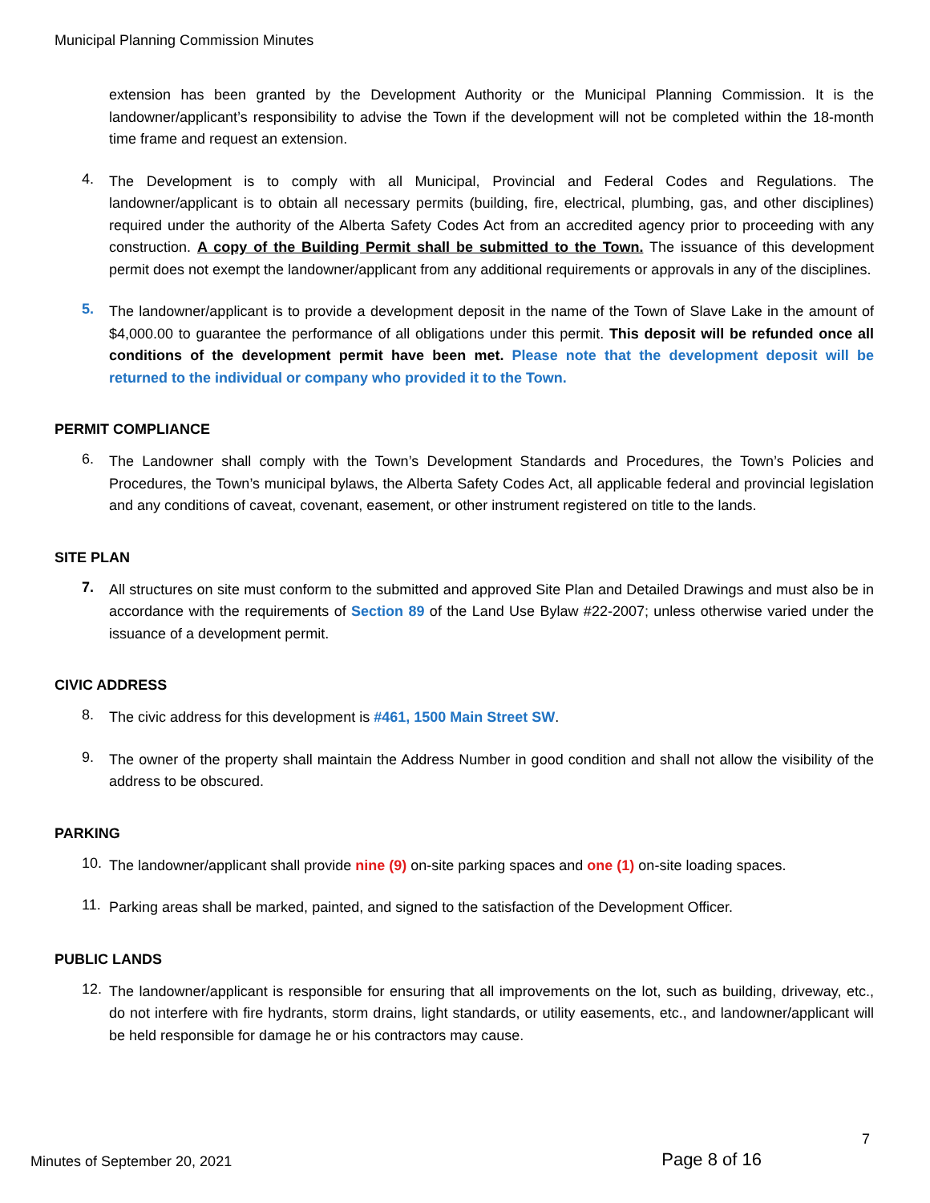Municipal Planning Commission Minutes
extension has been granted by the Development Authority or the Municipal Planning Commission. It is the landowner/applicant’s responsibility to advise the Town if the development will not be completed within the 18-month time frame and request an extension.
4.
The Development is to comply with all Municipal, Provincial and Federal Codes and Regulations. The landowner/applicant is to obtain all necessary permits (building, fire, electrical, plumbing, gas, and other disciplines) required under the authority of the Alberta Safety Codes Act from an accredited agency prior to proceeding with any construction. A copy of the Building Permit shall be submitted to the Town. The issuance of this development permit does not exempt the landowner/applicant from any additional requirements or approvals in any of the disciplines.
5.
The landowner/applicant is to provide a development deposit in the name of the Town of Slave Lake in the amount of $4,000.00 to guarantee the performance of all obligations under this permit. This deposit will be refunded once all conditions of the development permit have been met. Please note that the development deposit will be returned to the individual or company who provided it to the Town.
PERMIT COMPLIANCE
6.
The Landowner shall comply with the Town’s Development Standards and Procedures, the Town’s Policies and Procedures, the Town’s municipal bylaws, the Alberta Safety Codes Act, all applicable federal and provincial legislation and any conditions of caveat, covenant, easement, or other instrument registered on title to the lands.
SITE PLAN
7.
All structures on site must conform to the submitted and approved Site Plan and Detailed Drawings and must also be in accordance with the requirements of Section 89 of the Land Use Bylaw #22-2007; unless otherwise varied under the issuance of a development permit.
CIVIC ADDRESS
8.
The civic address for this development is #461, 1500 Main Street SW.
9.
The owner of the property shall maintain the Address Number in good condition and shall not allow the visibility of the address to be obscured.
PARKING
10.
The landowner/applicant shall provide nine (9) on-site parking spaces and one (1) on-site loading spaces.
11.
Parking areas shall be marked, painted, and signed to the satisfaction of the Development Officer.
PUBLIC LANDS
12.
The landowner/applicant is responsible for ensuring that all improvements on the lot, such as building, driveway, etc., do not interfere with fire hydrants, storm drains, light standards, or utility easements, etc., and landowner/applicant will be held responsible for damage he or his contractors may cause.
7
Minutes of September 20, 2021 Page 8 of 16